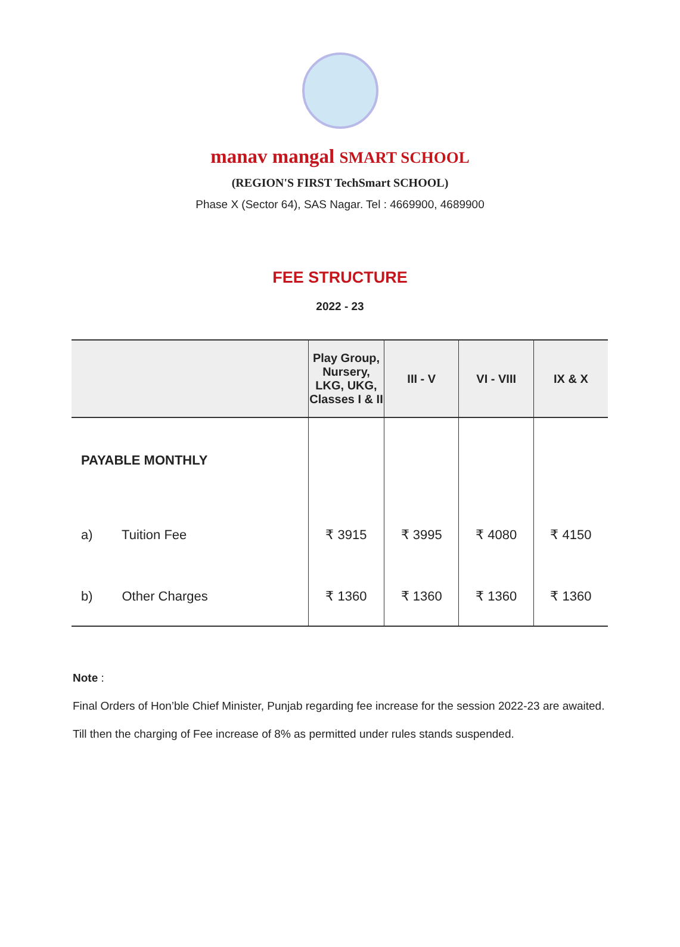manav mangal SMART SCHOOL
(REGION'S FIRST TechSmart SCHOOL)
Phase X (Sector 64), SAS Nagar. Tel : 4669900, 4689900
FEE STRUCTURE
2022 - 23
| | Play Group, Nursery, LKG, UKG, Classes I & II | III - V | VI - VIII | IX & X |
| --- | --- | --- | --- | --- |
| PAYABLE MONTHLY | | | | |
| a) Tuition Fee | ₹ 3915 | ₹ 3995 | ₹ 4080 | ₹ 4150 |
| b) Other Charges | ₹ 1360 | ₹ 1360 | ₹ 1360 | ₹ 1360 |
Note :
Final Orders of Hon’ble Chief Minister, Punjab regarding fee increase for the session 2022-23 are awaited. Till then the charging of Fee increase of 8% as permitted under rules stands suspended.